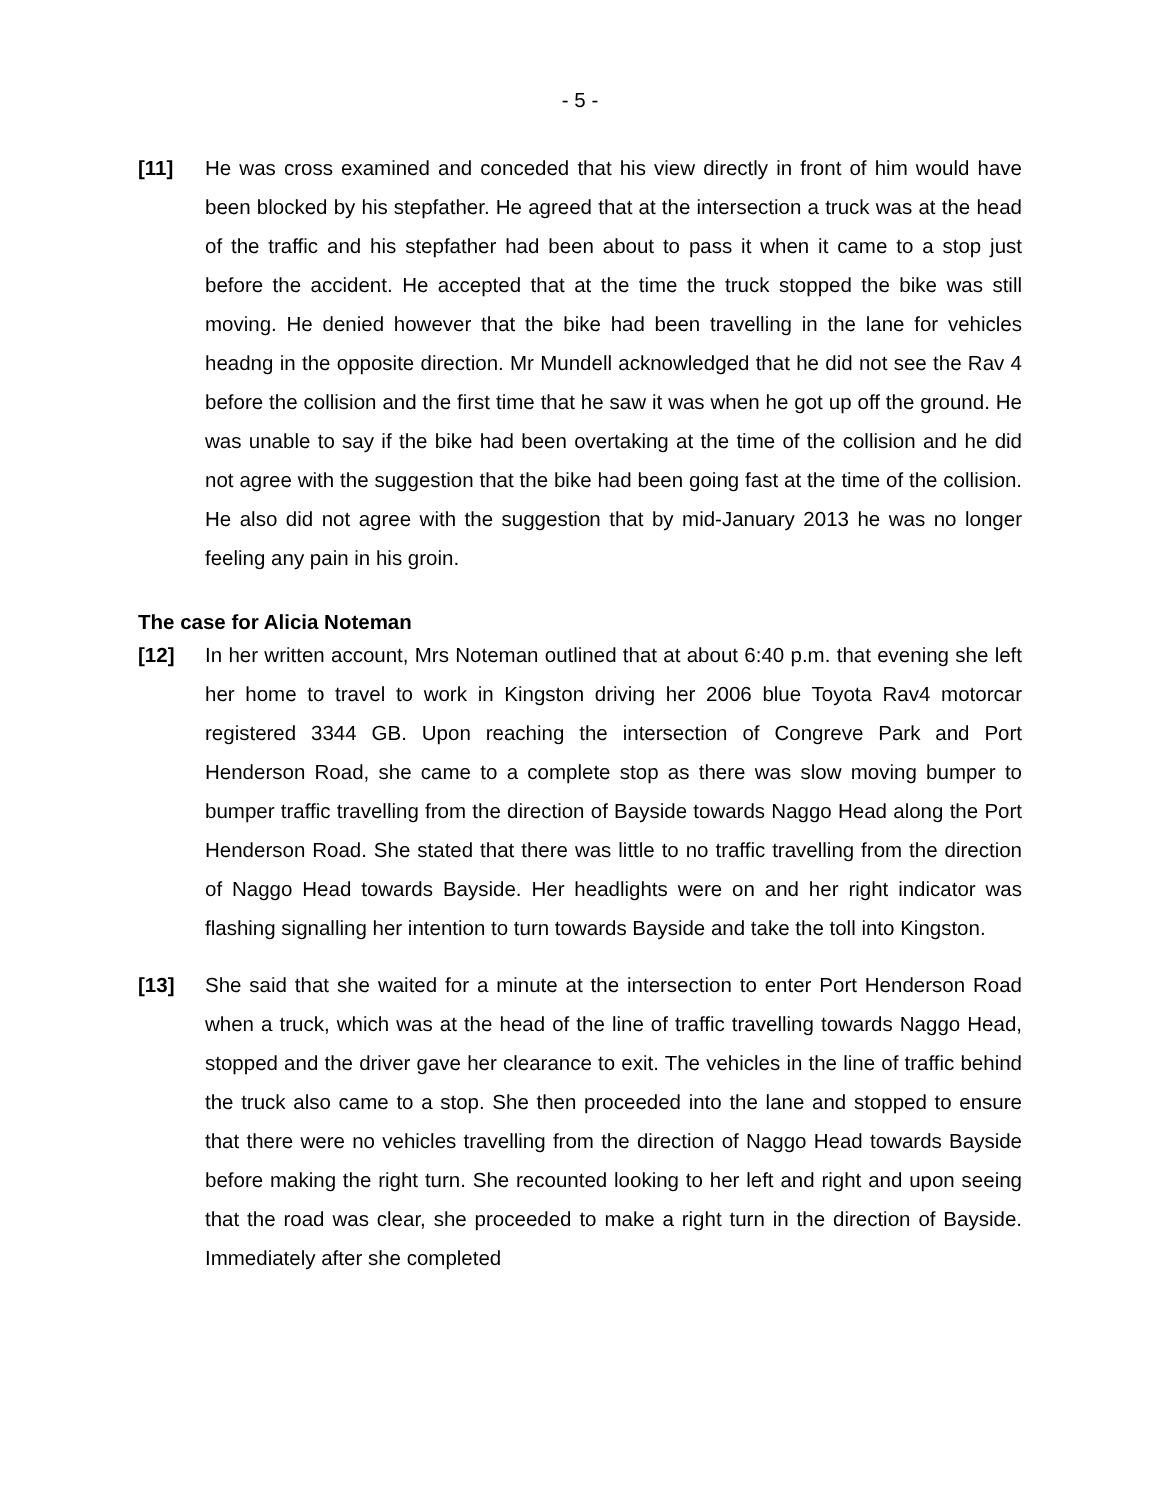- 5 -
[11] He was cross examined and conceded that his view directly in front of him would have been blocked by his stepfather. He agreed that at the intersection a truck was at the head of the traffic and his stepfather had been about to pass it when it came to a stop just before the accident. He accepted that at the time the truck stopped the bike was still moving. He denied however that the bike had been travelling in the lane for vehicles headng in the opposite direction. Mr Mundell acknowledged that he did not see the Rav 4 before the collision and the first time that he saw it was when he got up off the ground. He was unable to say if the bike had been overtaking at the time of the collision and he did not agree with the suggestion that the bike had been going fast at the time of the collision. He also did not agree with the suggestion that by mid-January 2013 he was no longer feeling any pain in his groin.
The case for Alicia Noteman
[12] In her written account, Mrs Noteman outlined that at about 6:40 p.m. that evening she left her home to travel to work in Kingston driving her 2006 blue Toyota Rav4 motorcar registered 3344 GB. Upon reaching the intersection of Congreve Park and Port Henderson Road, she came to a complete stop as there was slow moving bumper to bumper traffic travelling from the direction of Bayside towards Naggo Head along the Port Henderson Road. She stated that there was little to no traffic travelling from the direction of Naggo Head towards Bayside. Her headlights were on and her right indicator was flashing signalling her intention to turn towards Bayside and take the toll into Kingston.
[13] She said that she waited for a minute at the intersection to enter Port Henderson Road when a truck, which was at the head of the line of traffic travelling towards Naggo Head, stopped and the driver gave her clearance to exit. The vehicles in the line of traffic behind the truck also came to a stop. She then proceeded into the lane and stopped to ensure that there were no vehicles travelling from the direction of Naggo Head towards Bayside before making the right turn. She recounted looking to her left and right and upon seeing that the road was clear, she proceeded to make a right turn in the direction of Bayside. Immediately after she completed